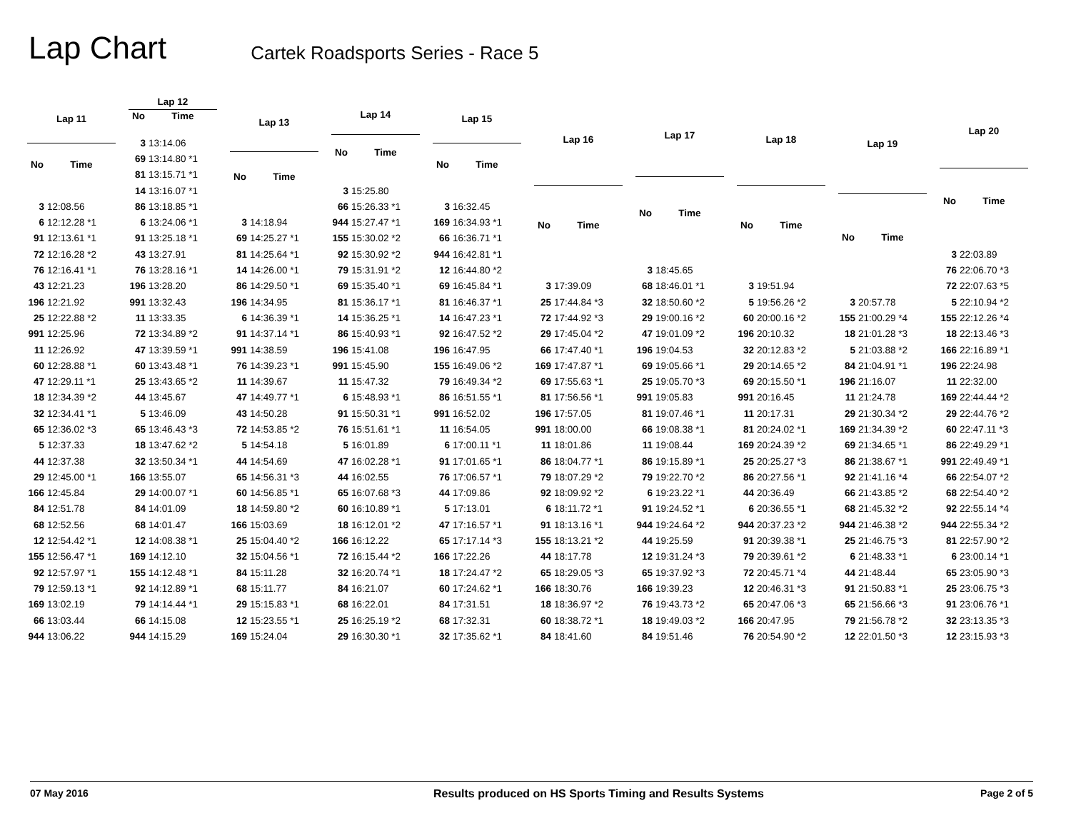Lap Chart
Cartek Roadsports Series - Race 5
| Lap 11 | |
| --- | --- |
| No | Time |
| 3 | 12:08.56 |
| 6 | 12:12.28 *1 |
| 91 | 12:13.61 *1 |
| 72 | 12:16.28 *2 |
| 76 | 12:16.41 *1 |
| 43 | 12:21.23 |
| 196 | 12:21.92 |
| 25 | 12:22.88 *2 |
| 991 | 12:25.96 |
| 11 | 12:26.92 |
| 60 | 12:28.88 *1 |
| 47 | 12:29.11 *1 |
| 18 | 12:34.39 *2 |
| 32 | 12:34.41 *1 |
| 65 | 12:36.02 *3 |
| 5 | 12:37.33 |
| 44 | 12:37.38 |
| 29 | 12:45.00 *1 |
| 166 | 12:45.84 |
| 84 | 12:51.78 |
| 68 | 12:52.56 |
| 12 | 12:54.42 *1 |
| 155 | 12:56.47 *1 |
| 92 | 12:57.97 *1 |
| 79 | 12:59.13 *1 |
| 169 | 13:02.19 |
| 66 | 13:03.44 |
| 944 | 13:06.22 |
| Lap 12 | |
| --- | --- |
| No | Time |
| 3 | 13:14.06 |
| 69 | 13:14.80 *1 |
| 81 | 13:15.71 *1 |
| 14 | 13:16.07 *1 |
| 86 | 13:18.85 *1 |
| 6 | 13:24.06 *1 |
| 91 | 13:25.18 *1 |
| 43 | 13:27.91 |
| 76 | 13:28.16 *1 |
| 196 | 13:28.20 |
| 991 | 13:32.43 |
| 11 | 13:33.35 |
| 72 | 13:34.89 *2 |
| 47 | 13:39.59 *1 |
| 60 | 13:43.48 *1 |
| 25 | 13:43.65 *2 |
| 44 | 13:45.67 |
| 5 | 13:46.09 |
| 65 | 13:46.43 *3 |
| 18 | 13:47.62 *2 |
| 32 | 13:50.34 *1 |
| 166 | 13:55.07 |
| 29 | 14:00.07 *1 |
| 84 | 14:01.09 |
| 68 | 14:01.47 |
| 12 | 14:08.38 *1 |
| 169 | 14:12.10 |
| 155 | 14:12.48 *1 |
| 92 | 14:12.89 *1 |
| 79 | 14:14.44 *1 |
| 66 | 14:15.08 |
| 944 | 14:15.29 |
| Lap 13 | |
| --- | --- |
| No | Time |
| 3 | 14:18.94 |
| 69 | 14:25.27 *1 |
| 81 | 14:25.64 *1 |
| 14 | 14:26.00 *1 |
| 86 | 14:29.50 *1 |
| 196 | 14:34.95 |
| 6 | 14:36.39 *1 |
| 91 | 14:37.14 *1 |
| 991 | 14:38.59 |
| 76 | 14:39.23 *1 |
| 11 | 14:39.67 |
| 47 | 14:49.77 *1 |
| 43 | 14:50.28 |
| 72 | 14:53.85 *2 |
| 5 | 14:54.18 |
| 44 | 14:54.69 |
| 65 | 14:56.31 *3 |
| 60 | 14:56.85 *1 |
| 18 | 14:59.80 *2 |
| 166 | 15:03.69 |
| 25 | 15:04.40 *2 |
| 32 | 15:04.56 *1 |
| 84 | 15:11.28 |
| 68 | 15:11.77 |
| 29 | 15:15.83 *1 |
| 12 | 15:23.55 *1 |
| 169 | 15:24.04 |
| Lap 14 | |
| --- | --- |
| No | Time |
| 3 | 15:25.80 |
| 66 | 15:26.33 *1 |
| 944 | 15:27.47 *1 |
| 155 | 15:30.02 *2 |
| 92 | 15:30.92 *2 |
| 79 | 15:31.91 *2 |
| 69 | 15:35.40 *1 |
| 81 | 15:36.17 *1 |
| 14 | 15:36.25 *1 |
| 86 | 15:40.93 *1 |
| 196 | 15:41.08 |
| 991 | 15:45.90 |
| 11 | 15:47.32 |
| 6 | 15:48.93 *1 |
| 91 | 15:50.31 *1 |
| 76 | 15:51.61 *1 |
| 5 | 16:01.89 |
| 47 | 16:02.28 *1 |
| 44 | 16:02.55 |
| 65 | 16:07.68 *3 |
| 60 | 16:10.89 *1 |
| 18 | 16:12.01 *2 |
| 166 | 16:12.22 |
| 72 | 16:15.44 *2 |
| 32 | 16:20.74 *1 |
| 84 | 16:21.07 |
| 68 | 16:22.01 |
| 25 | 16:25.19 *2 |
| 29 | 16:30.30 *1 |
| Lap 15 | |
| --- | --- |
| No | Time |
| 3 | 16:32.45 |
| 169 | 16:34.93 *1 |
| 66 | 16:36.71 *1 |
| 944 | 16:42.81 *1 |
| 12 | 16:44.80 *2 |
| 69 | 16:45.84 *1 |
| 81 | 16:46.37 *1 |
| 14 | 16:47.23 *1 |
| 92 | 16:47.52 *2 |
| 196 | 16:47.95 |
| 155 | 16:49.06 *2 |
| 79 | 16:49.34 *2 |
| 86 | 16:51.55 *1 |
| 991 | 16:52.02 |
| 11 | 16:54.05 |
| 6 | 17:00.11 *1 |
| 91 | 17:01.65 *1 |
| 76 | 17:06.57 *1 |
| 44 | 17:09.86 |
| 5 | 17:13.01 |
| 47 | 17:16.57 *1 |
| 65 | 17:17.14 *3 |
| 166 | 17:22.26 |
| 18 | 17:24.47 *2 |
| 60 | 17:24.62 *1 |
| 84 | 17:31.51 |
| 68 | 17:32.31 |
| 32 | 17:35.62 *1 |
| Lap 16 | |
| --- | --- |
| No | Time |
| 3 | 17:39.09 |
| 25 | 17:44.84 *3 |
| 72 | 17:44.92 *3 |
| 29 | 17:45.04 *2 |
| 66 | 17:47.40 *1 |
| 169 | 17:47.87 *1 |
| 69 | 17:55.63 *1 |
| 81 | 17:56.56 *1 |
| 196 | 17:57.05 |
| 991 | 18:00.00 |
| 11 | 18:01.86 |
| 86 | 18:04.77 *1 |
| 79 | 18:07.29 *2 |
| 92 | 18:09.92 *2 |
| 6 | 18:11.72 *1 |
| 91 | 18:13.16 *1 |
| 155 | 18:13.21 *2 |
| 44 | 18:17.78 |
| 65 | 18:29.05 *3 |
| 166 | 18:30.76 |
| 18 | 18:36.97 *2 |
| 60 | 18:38.72 *1 |
| 84 | 18:41.60 |
| Lap 17 | |
| --- | --- |
| No | Time |
| 3 | 18:45.65 |
| 68 | 18:46.01 *1 |
| 32 | 18:50.60 *2 |
| 29 | 19:00.16 *2 |
| 47 | 19:01.09 *2 |
| 196 | 19:04.53 |
| 69 | 19:05.66 *1 |
| 25 | 19:05.70 *3 |
| 991 | 19:05.83 |
| 81 | 19:07.46 *1 |
| 66 | 19:08.38 *1 |
| 11 | 19:08.44 |
| 86 | 19:15.89 *1 |
| 79 | 19:22.70 *2 |
| 6 | 19:23.22 *1 |
| 91 | 19:24.52 *1 |
| 944 | 19:24.64 *2 |
| 44 | 19:25.59 |
| 12 | 19:31.24 *3 |
| 65 | 19:37.92 *3 |
| 166 | 19:39.23 |
| 76 | 19:43.73 *2 |
| 18 | 19:49.03 *2 |
| 84 | 19:51.46 |
| Lap 18 | |
| --- | --- |
| No | Time |
| 3 | 19:51.94 |
| 5 | 19:56.26 *2 |
| 60 | 20:00.16 *2 |
| 196 | 20:10.32 |
| 32 | 20:12.83 *2 |
| 29 | 20:14.65 *2 |
| 69 | 20:15.50 *1 |
| 991 | 20:16.45 |
| 11 | 20:17.31 |
| 81 | 20:24.02 *1 |
| 169 | 20:24.39 *2 |
| 25 | 20:25.27 *3 |
| 86 | 20:27.56 *1 |
| 44 | 20:36.49 |
| 6 | 20:36.55 *1 |
| 944 | 20:37.23 *2 |
| 91 | 20:39.38 *1 |
| 79 | 20:39.61 *2 |
| 72 | 20:45.71 *4 |
| 12 | 20:46.31 *3 |
| 65 | 20:47.06 *3 |
| 166 | 20:47.95 |
| 76 | 20:54.90 *2 |
| Lap 19 | |
| --- | --- |
| No | Time |
| 3 | 20:57.78 |
| 155 | 21:00.29 *4 |
| 18 | 21:01.28 *3 |
| 5 | 21:03.88 *2 |
| 84 | 21:04.91 *1 |
| 196 | 21:16.07 |
| 11 | 21:24.78 |
| 29 | 21:30.34 *2 |
| 169 | 21:34.39 *2 |
| 69 | 21:34.65 *1 |
| 86 | 21:38.67 *1 |
| 92 | 21:41.16 *4 |
| 66 | 21:43.85 *2 |
| 68 | 21:45.32 *2 |
| 944 | 21:46.38 *2 |
| 25 | 21:46.75 *3 |
| 6 | 21:48.33 *1 |
| 44 | 21:48.44 |
| 91 | 21:50.83 *1 |
| 65 | 21:56.66 *3 |
| 79 | 21:56.78 *2 |
| 12 | 22:01.50 *3 |
| Lap 20 | |
| --- | --- |
| No | Time |
| 3 | 22:03.89 |
| 76 | 22:06.70 *3 |
| 72 | 22:07.63 *5 |
| 5 | 22:10.94 *2 |
| 155 | 22:12.26 *4 |
| 18 | 22:13.46 *3 |
| 166 | 22:16.89 *1 |
| 196 | 22:24.98 |
| 11 | 22:32.00 |
| 169 | 22:44.44 *2 |
| 29 | 22:44.76 *2 |
| 60 | 22:47.11 *3 |
| 86 | 22:49.29 *1 |
| 991 | 22:49.49 *1 |
| 66 | 22:54.07 *2 |
| 68 | 22:54.40 *2 |
| 92 | 22:55.14 *4 |
| 944 | 22:55.34 *2 |
| 81 | 22:57.90 *2 |
| 6 | 23:00.14 *1 |
| 65 | 23:05.90 *3 |
| 25 | 23:06.75 *3 |
| 91 | 23:06.76 *1 |
| 32 | 23:13.35 *3 |
| 12 | 23:15.93 *3 |
07 May 2016 Results produced on HS Sports Timing and Results Systems Page 2 of 5